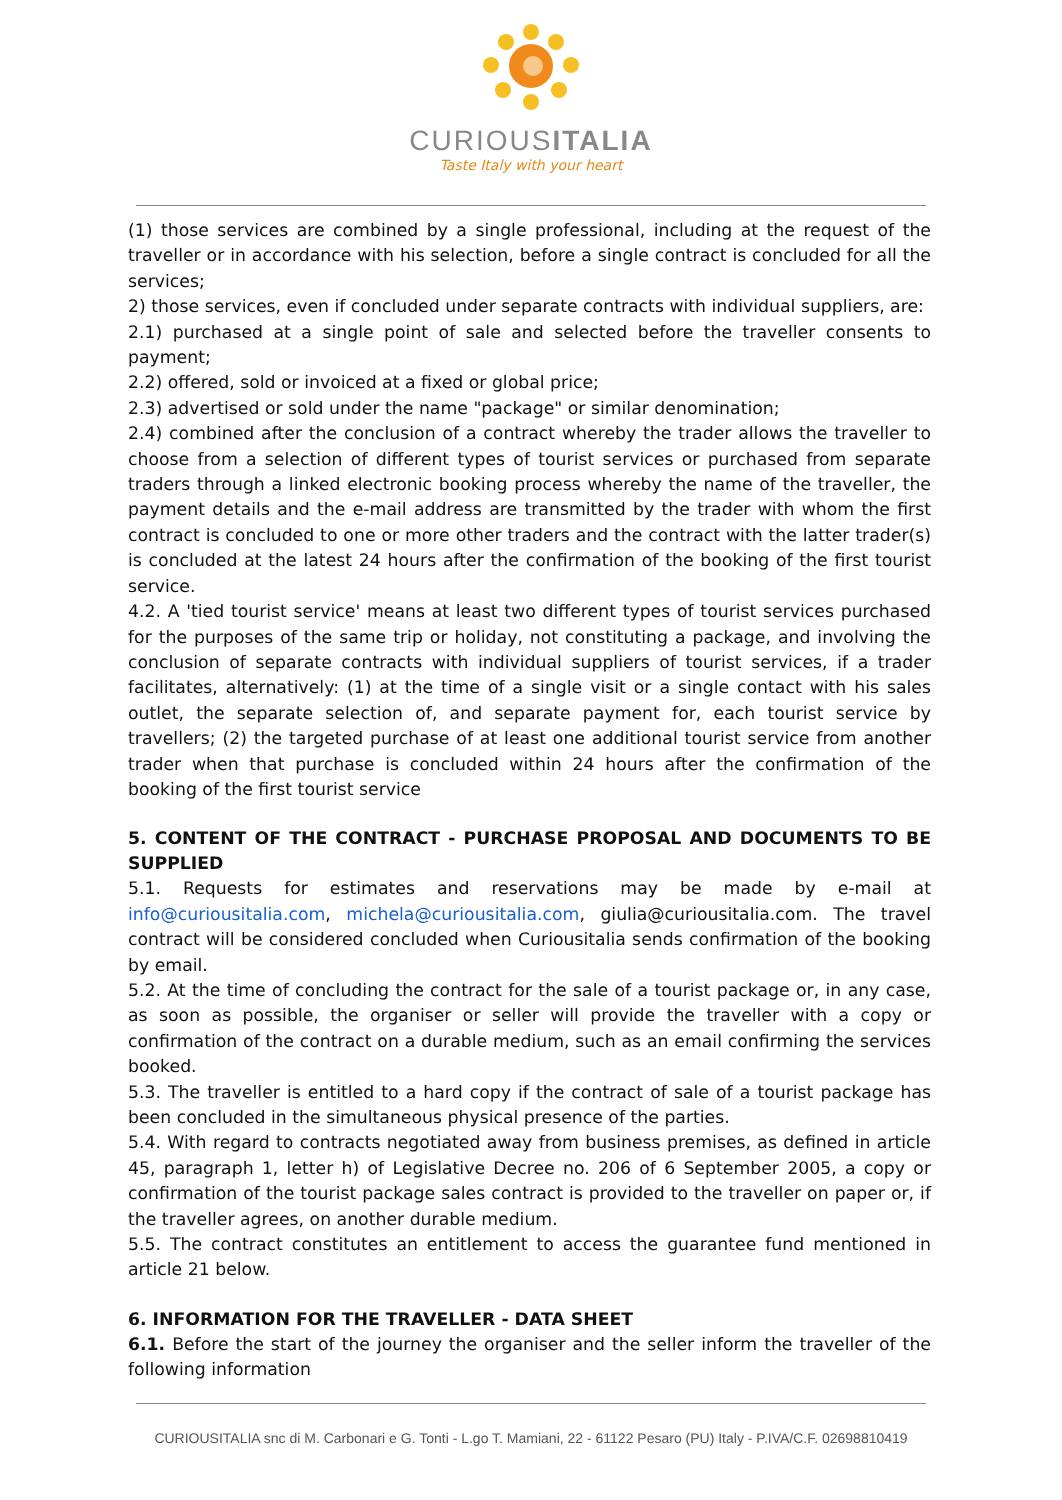CURIOUSITALIA
Taste Italy with your heart
(1) those services are combined by a single professional, including at the request of the traveller or in accordance with his selection, before a single contract is concluded for all the services;
2) those services, even if concluded under separate contracts with individual suppliers, are:
2.1) purchased at a single point of sale and selected before the traveller consents to payment;
2.2) offered, sold or invoiced at a fixed or global price;
2.3) advertised or sold under the name "package" or similar denomination;
2.4) combined after the conclusion of a contract whereby the trader allows the traveller to choose from a selection of different types of tourist services or purchased from separate traders through a linked electronic booking process whereby the name of the traveller, the payment details and the e-mail address are transmitted by the trader with whom the first contract is concluded to one or more other traders and the contract with the latter trader(s) is concluded at the latest 24 hours after the confirmation of the booking of the first tourist service.
4.2. A 'tied tourist service' means at least two different types of tourist services purchased for the purposes of the same trip or holiday, not constituting a package, and involving the conclusion of separate contracts with individual suppliers of tourist services, if a trader facilitates, alternatively: (1) at the time of a single visit or a single contact with his sales outlet, the separate selection of, and separate payment for, each tourist service by travellers; (2) the targeted purchase of at least one additional tourist service from another trader when that purchase is concluded within 24 hours after the confirmation of the booking of the first tourist service
5. CONTENT OF THE CONTRACT - PURCHASE PROPOSAL AND DOCUMENTS TO BE SUPPLIED
5.1. Requests for estimates and reservations may be made by e-mail at info@curiousitalia.com, michela@curiousitalia.com, giulia@curiousitalia.com. The travel contract will be considered concluded when Curiousitalia sends confirmation of the booking by email.
5.2. At the time of concluding the contract for the sale of a tourist package or, in any case, as soon as possible, the organiser or seller will provide the traveller with a copy or confirmation of the contract on a durable medium, such as an email confirming the services booked.
5.3. The traveller is entitled to a hard copy if the contract of sale of a tourist package has been concluded in the simultaneous physical presence of the parties.
5.4. With regard to contracts negotiated away from business premises, as defined in article 45, paragraph 1, letter h) of Legislative Decree no. 206 of 6 September 2005, a copy or confirmation of the tourist package sales contract is provided to the traveller on paper or, if the traveller agrees, on another durable medium.
5.5. The contract constitutes an entitlement to access the guarantee fund mentioned in article 21 below.
6. INFORMATION FOR THE TRAVELLER - DATA SHEET
6.1. Before the start of the journey the organiser and the seller inform the traveller of the following information
CURIOUSITALIA snc di M. Carbonari e G. Tonti - L.go T. Mamiani, 22 - 61122 Pesaro (PU) Italy - P.IVA/C.F. 02698810419